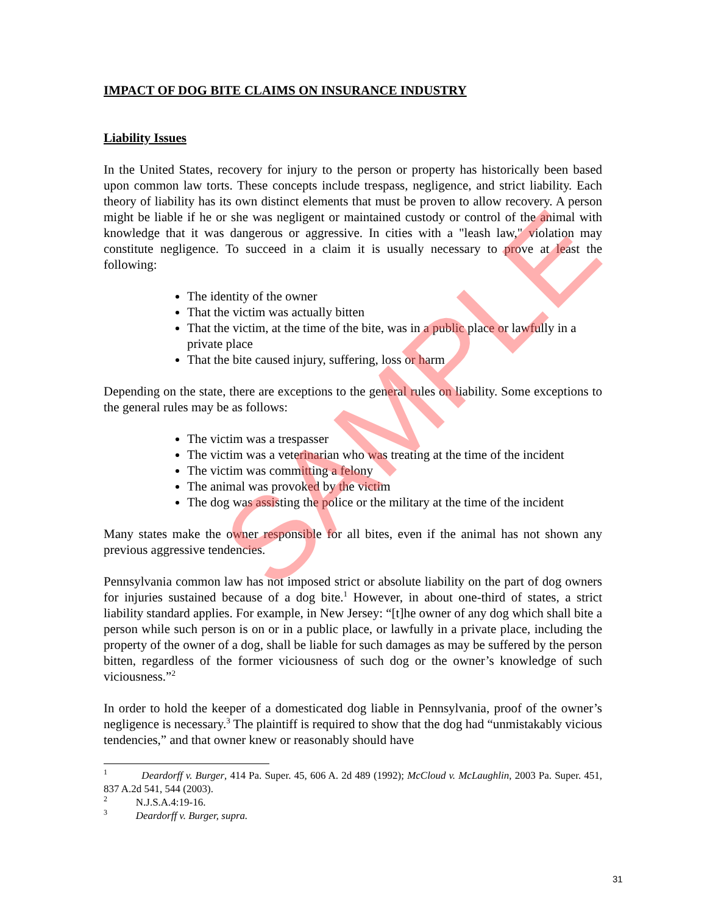IMPACT OF DOG BITE CLAIMS ON INSURANCE INDUSTRY
Liability Issues
In the United States, recovery for injury to the person or property has historically been based upon common law torts. These concepts include trespass, negligence, and strict liability. Each theory of liability has its own distinct elements that must be proven to allow recovery. A person might be liable if he or she was negligent or maintained custody or control of the animal with knowledge that it was dangerous or aggressive. In cities with a "leash law," violation may constitute negligence. To succeed in a claim it is usually necessary to prove at least the following:
The identity of the owner
That the victim was actually bitten
That the victim, at the time of the bite, was in a public place or lawfully in a private place
That the bite caused injury, suffering, loss or harm
Depending on the state, there are exceptions to the general rules on liability. Some exceptions to the general rules may be as follows:
The victim was a trespasser
The victim was a veterinarian who was treating at the time of the incident
The victim was committing a felony
The animal was provoked by the victim
The dog was assisting the police or the military at the time of the incident
Many states make the owner responsible for all bites, even if the animal has not shown any previous aggressive tendencies.
Pennsylvania common law has not imposed strict or absolute liability on the part of dog owners for injuries sustained because of a dog bite.<sup>1</sup> However, in about one-third of states, a strict liability standard applies. For example, in New Jersey: “[t]he owner of any dog which shall bite a person while such person is on or in a public place, or lawfully in a private place, including the property of the owner of a dog, shall be liable for such damages as may be suffered by the person bitten, regardless of the former viciousness of such dog or the owner’s knowledge of such viciousness.”<sup>2</sup>
In order to hold the keeper of a domesticated dog liable in Pennsylvania, proof of the owner’s negligence is necessary.<sup>3</sup> The plaintiff is required to show that the dog had “unmistakably vicious tendencies,” and that owner knew or reasonably should have
<sup>1</sup> Deardorff v. Burger, 414 Pa. Super. 45, 606 A. 2d 489 (1992); McCloud v. McLaughlin, 2003 Pa. Super. 451, 837 A.2d 541, 544 (2003).
<sup>2</sup> N.J.S.A.4:19-16.
<sup>3</sup> Deardorff v. Burger, supra.
31
SAMPLE